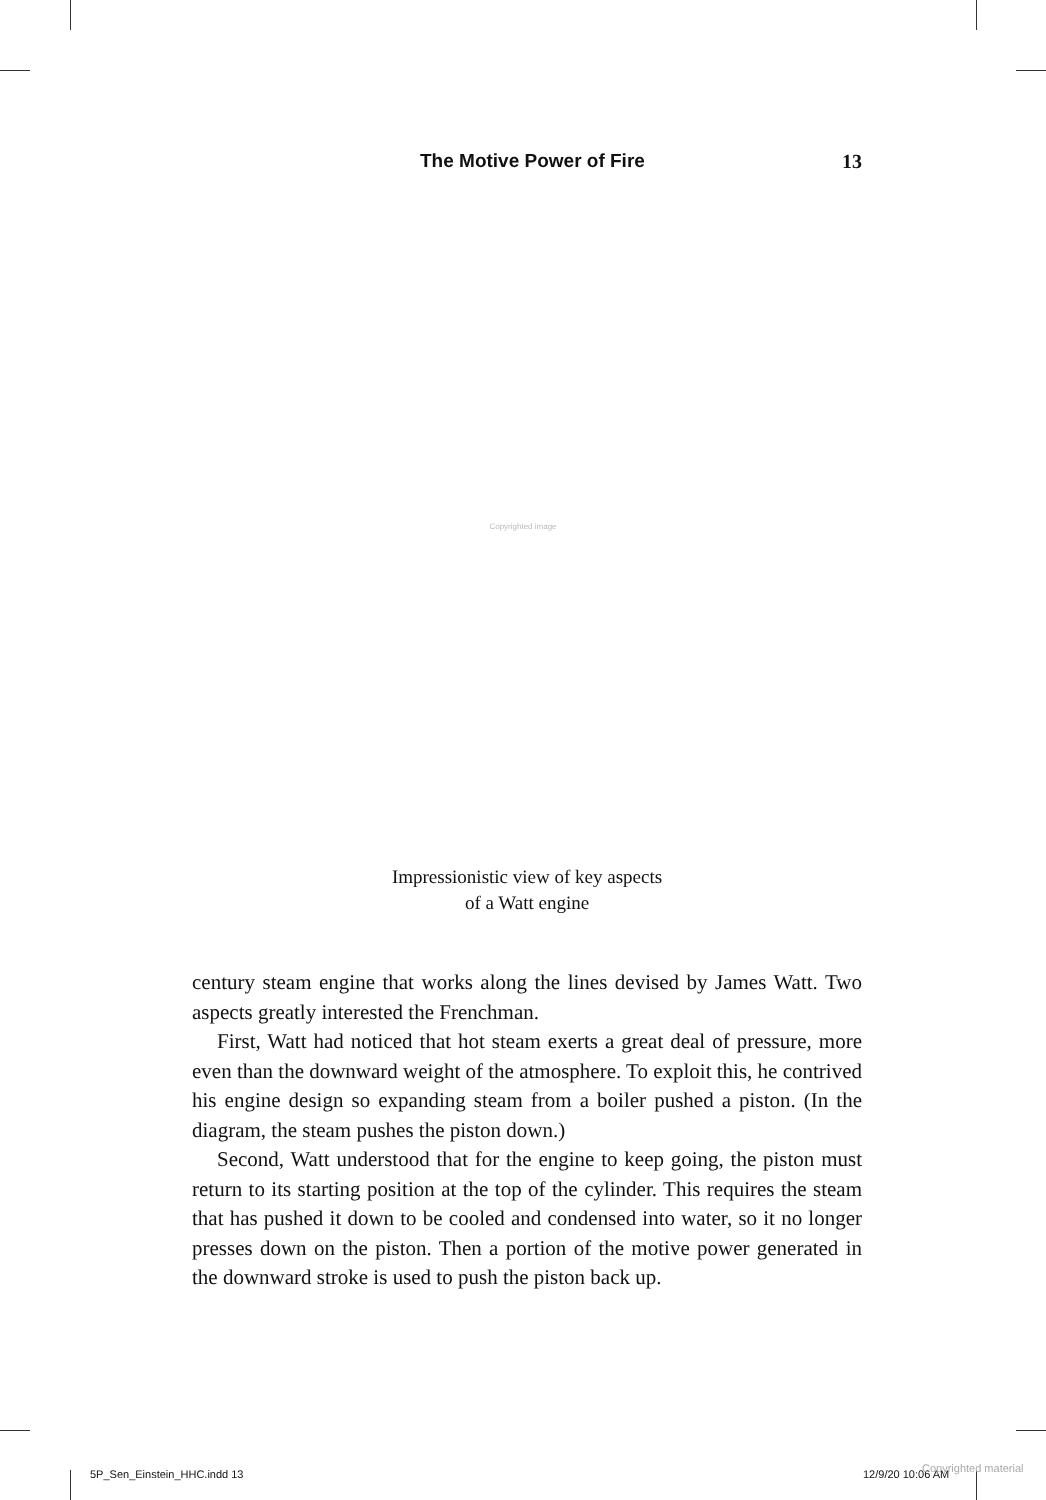The Motive Power of Fire 13
Copyrighted image
Impressionistic view of key aspects
of a Watt engine
century steam engine that works along the lines devised by James Watt. Two aspects greatly interested the Frenchman.
First, Watt had noticed that hot steam exerts a great deal of pressure, more even than the downward weight of the atmosphere. To exploit this, he contrived his engine design so expanding steam from a boiler pushed a piston. (In the diagram, the steam pushes the piston down.)
Second, Watt understood that for the engine to keep going, the piston must return to its starting position at the top of the cylinder. This requires the steam that has pushed it down to be cooled and condensed into water, so it no longer presses down on the piston. Then a portion of the motive power generated in the downward stroke is used to push the piston back up.
5P_Sen_Einstein_HHC.indd 13 12/9/20 10:06 AM Copyrighted material